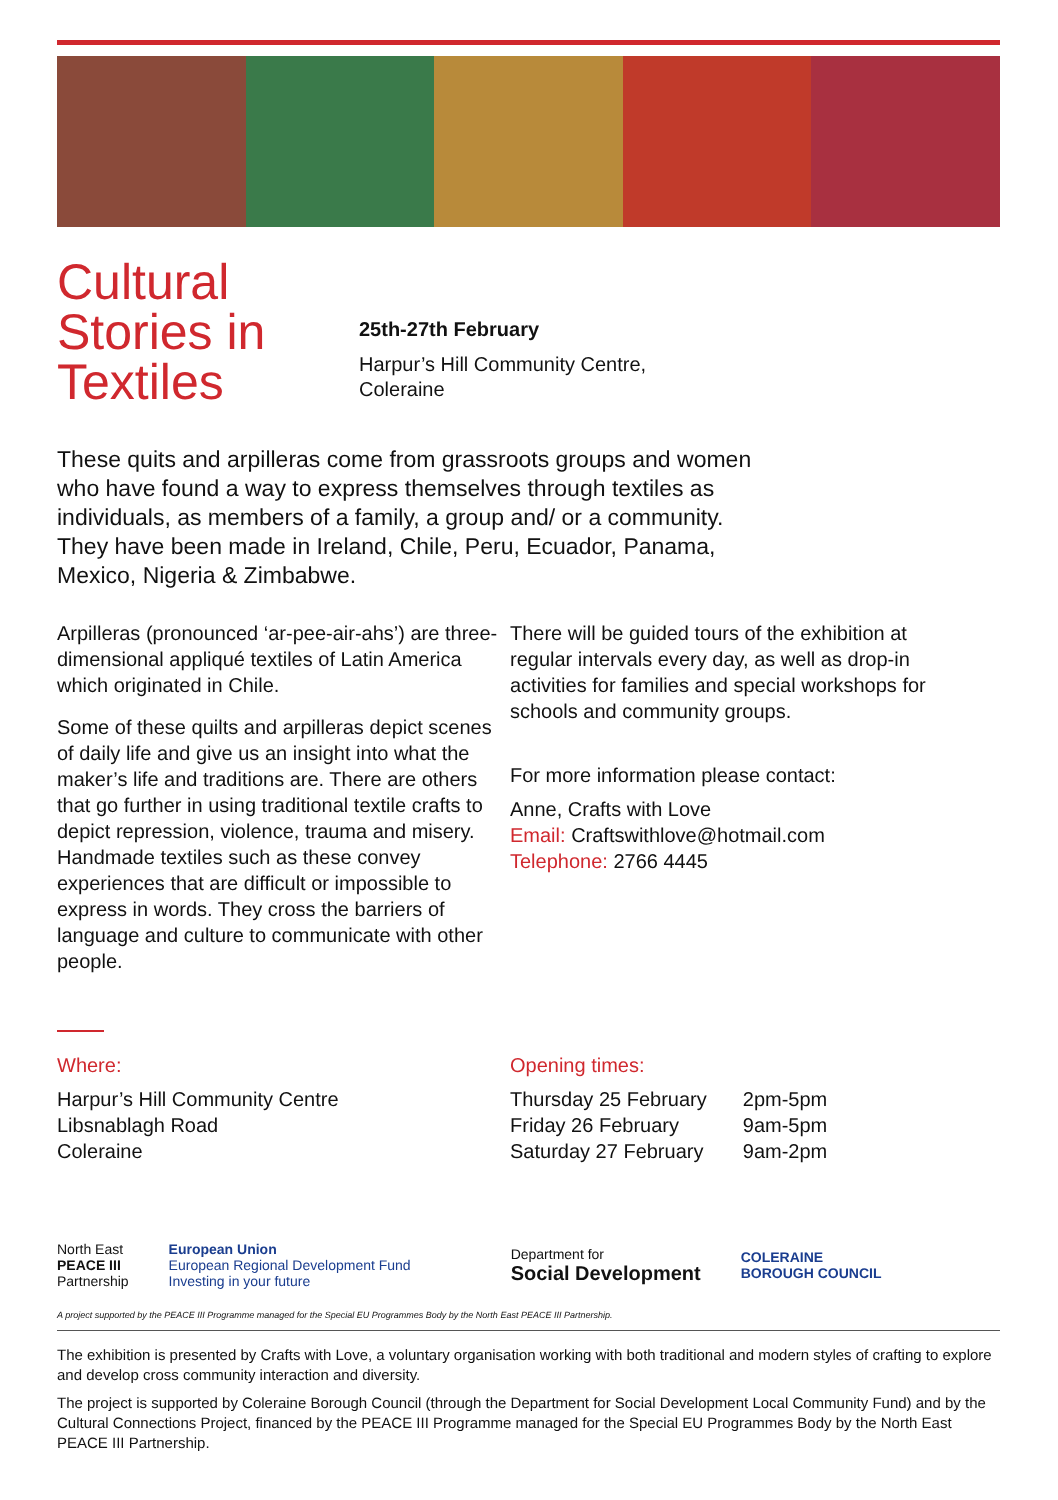Cultural Stories in Textiles
25th-27th February
Harpur’s Hill Community Centre,
Coleraine
These quits and arpilleras come from grassroots groups and women who have found a way to express themselves through textiles as individuals, as members of a family, a group and/ or a community. They have been made in Ireland, Chile, Peru, Ecuador, Panama, Mexico, Nigeria & Zimbabwe.
Arpilleras (pronounced ‘ar-pee-air-ahs’) are three-dimensional appliqué textiles of Latin America which originated in Chile.
Some of these quilts and arpilleras depict scenes of daily life and give us an insight into what the maker’s life and traditions are. There are others that go further in using traditional textile crafts to depict repression, violence, trauma and misery. Handmade textiles such as these convey experiences that are difficult or impossible to express in words. They cross the barriers of language and culture to communicate with other people.
There will be guided tours of the exhibition at regular intervals every day, as well as drop-in activities for families and special workshops for schools and community groups.
For more information please contact:
Anne, Crafts with Love
Email: Craftswithlove@hotmail.com
Telephone: 2766 4445
Where:
Harpur’s Hill Community Centre
Libsnablagh Road
Coleraine
Opening times:
| Thursday 25 February | 2pm-5pm |
| Friday 26 February | 9am-5pm |
| Saturday 27 February | 9am-2pm |
North East
PEACE III
Partnership
European Union
European Regional Development Fund
Investing in your future
Department for
Social Development
COLERAINE
BOROUGH COUNCIL
A project supported by the PEACE III Programme managed for the Special EU Programmes Body by the North East PEACE III Partnership.
The exhibition is presented by Crafts with Love, a voluntary organisation working with both traditional and modern styles of crafting to explore and develop cross community interaction and diversity.
The project is supported by Coleraine Borough Council (through the Department for Social Development Local Community Fund) and by the Cultural Connections Project, financed by the PEACE III Programme managed for the Special EU Programmes Body by the North East PEACE III Partnership.